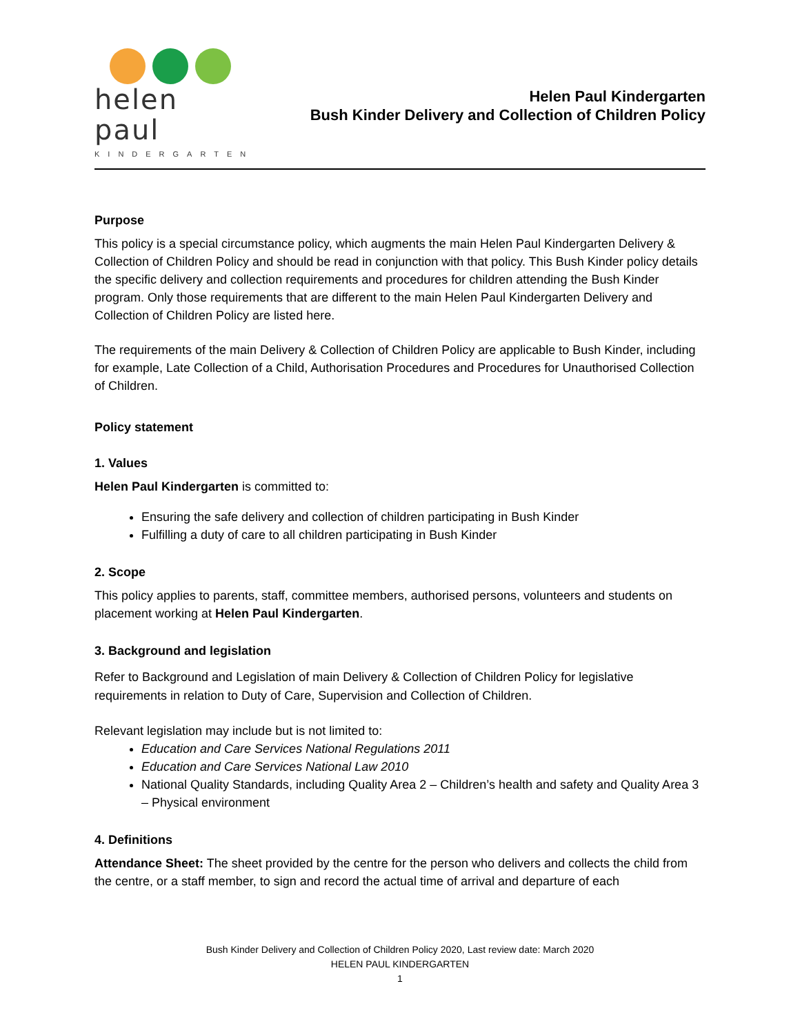helen paul
KINDERGARTEN
Helen Paul Kindergarten
Bush Kinder Delivery and Collection of Children Policy
Purpose
This policy is a special circumstance policy, which augments the main Helen Paul Kindergarten Delivery & Collection of Children Policy and should be read in conjunction with that policy. This Bush Kinder policy details the specific delivery and collection requirements and procedures for children attending the Bush Kinder program. Only those requirements that are different to the main Helen Paul Kindergarten Delivery and Collection of Children Policy are listed here.
The requirements of the main Delivery & Collection of Children Policy are applicable to Bush Kinder, including for example, Late Collection of a Child, Authorisation Procedures and Procedures for Unauthorised Collection of Children.
Policy statement
1. Values
Helen Paul Kindergarten is committed to:
Ensuring the safe delivery and collection of children participating in Bush Kinder
Fulfilling a duty of care to all children participating in Bush Kinder
2. Scope
This policy applies to parents, staff, committee members, authorised persons, volunteers and students on placement working at Helen Paul Kindergarten.
3. Background and legislation
Refer to Background and Legislation of main Delivery & Collection of Children Policy for legislative requirements in relation to Duty of Care, Supervision and Collection of Children.
Relevant legislation may include but is not limited to:
Education and Care Services National Regulations 2011
Education and Care Services National Law 2010
National Quality Standards, including Quality Area 2 – Children’s health and safety and Quality Area 3 – Physical environment
4. Definitions
Attendance Sheet: The sheet provided by the centre for the person who delivers and collects the child from the centre, or a staff member, to sign and record the actual time of arrival and departure of each
Bush Kinder Delivery and Collection of Children Policy 2020, Last review date: March 2020
HELEN PAUL KINDERGARTEN
1